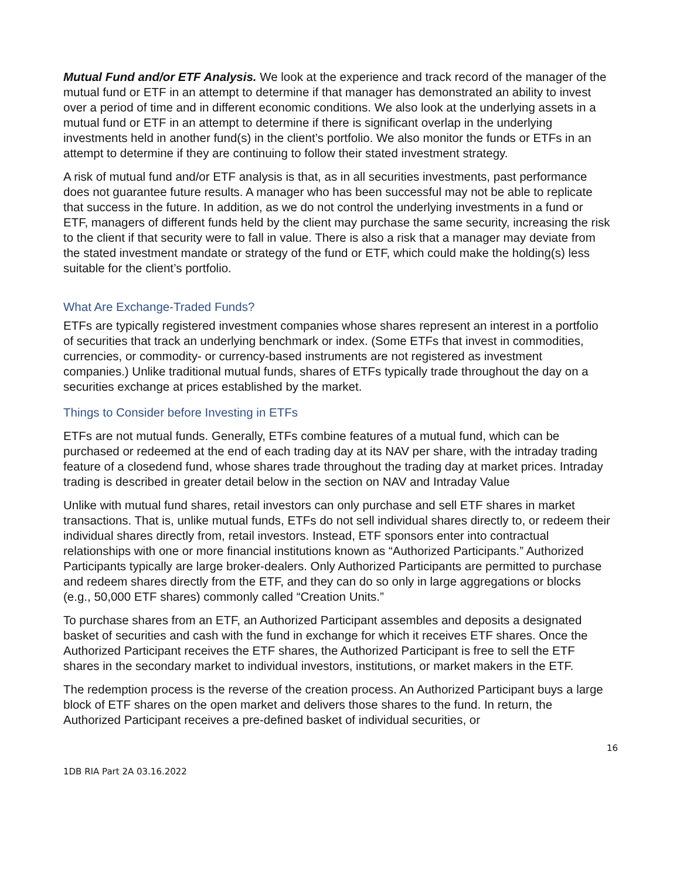Mutual Fund and/or ETF Analysis. We look at the experience and track record of the manager of the mutual fund or ETF in an attempt to determine if that manager has demonstrated an ability to invest over a period of time and in different economic conditions. We also look at the underlying assets in a mutual fund or ETF in an attempt to determine if there is significant overlap in the underlying investments held in another fund(s) in the client’s portfolio. We also monitor the funds or ETFs in an attempt to determine if they are continuing to follow their stated investment strategy.
A risk of mutual fund and/or ETF analysis is that, as in all securities investments, past performance does not guarantee future results. A manager who has been successful may not be able to replicate that success in the future. In addition, as we do not control the underlying investments in a fund or ETF, managers of different funds held by the client may purchase the same security, increasing the risk to the client if that security were to fall in value. There is also a risk that a manager may deviate from the stated investment mandate or strategy of the fund or ETF, which could make the holding(s) less suitable for the client’s portfolio.
What Are Exchange-Traded Funds?
ETFs are typically registered investment companies whose shares represent an interest in a portfolio of securities that track an underlying benchmark or index. (Some ETFs that invest in commodities, currencies, or commodity- or currency-based instruments are not registered as investment companies.) Unlike traditional mutual funds, shares of ETFs typically trade throughout the day on a securities exchange at prices established by the market.
Things to Consider before Investing in ETFs
ETFs are not mutual funds. Generally, ETFs combine features of a mutual fund, which can be purchased or redeemed at the end of each trading day at its NAV per share, with the intraday trading feature of a closedend fund, whose shares trade throughout the trading day at market prices. Intraday trading is described in greater detail below in the section on NAV and Intraday Value
Unlike with mutual fund shares, retail investors can only purchase and sell ETF shares in market transactions. That is, unlike mutual funds, ETFs do not sell individual shares directly to, or redeem their individual shares directly from, retail investors. Instead, ETF sponsors enter into contractual relationships with one or more financial institutions known as “Authorized Participants.” Authorized Participants typically are large broker-dealers. Only Authorized Participants are permitted to purchase and redeem shares directly from the ETF, and they can do so only in large aggregations or blocks (e.g., 50,000 ETF shares) commonly called “Creation Units.”
To purchase shares from an ETF, an Authorized Participant assembles and deposits a designated basket of securities and cash with the fund in exchange for which it receives ETF shares. Once the Authorized Participant receives the ETF shares, the Authorized Participant is free to sell the ETF shares in the secondary market to individual investors, institutions, or market makers in the ETF.
The redemption process is the reverse of the creation process. An Authorized Participant buys a large block of ETF shares on the open market and delivers those shares to the fund. In return, the Authorized Participant receives a pre-defined basket of individual securities, or
16
1DB RIA Part 2A 03.16.2022